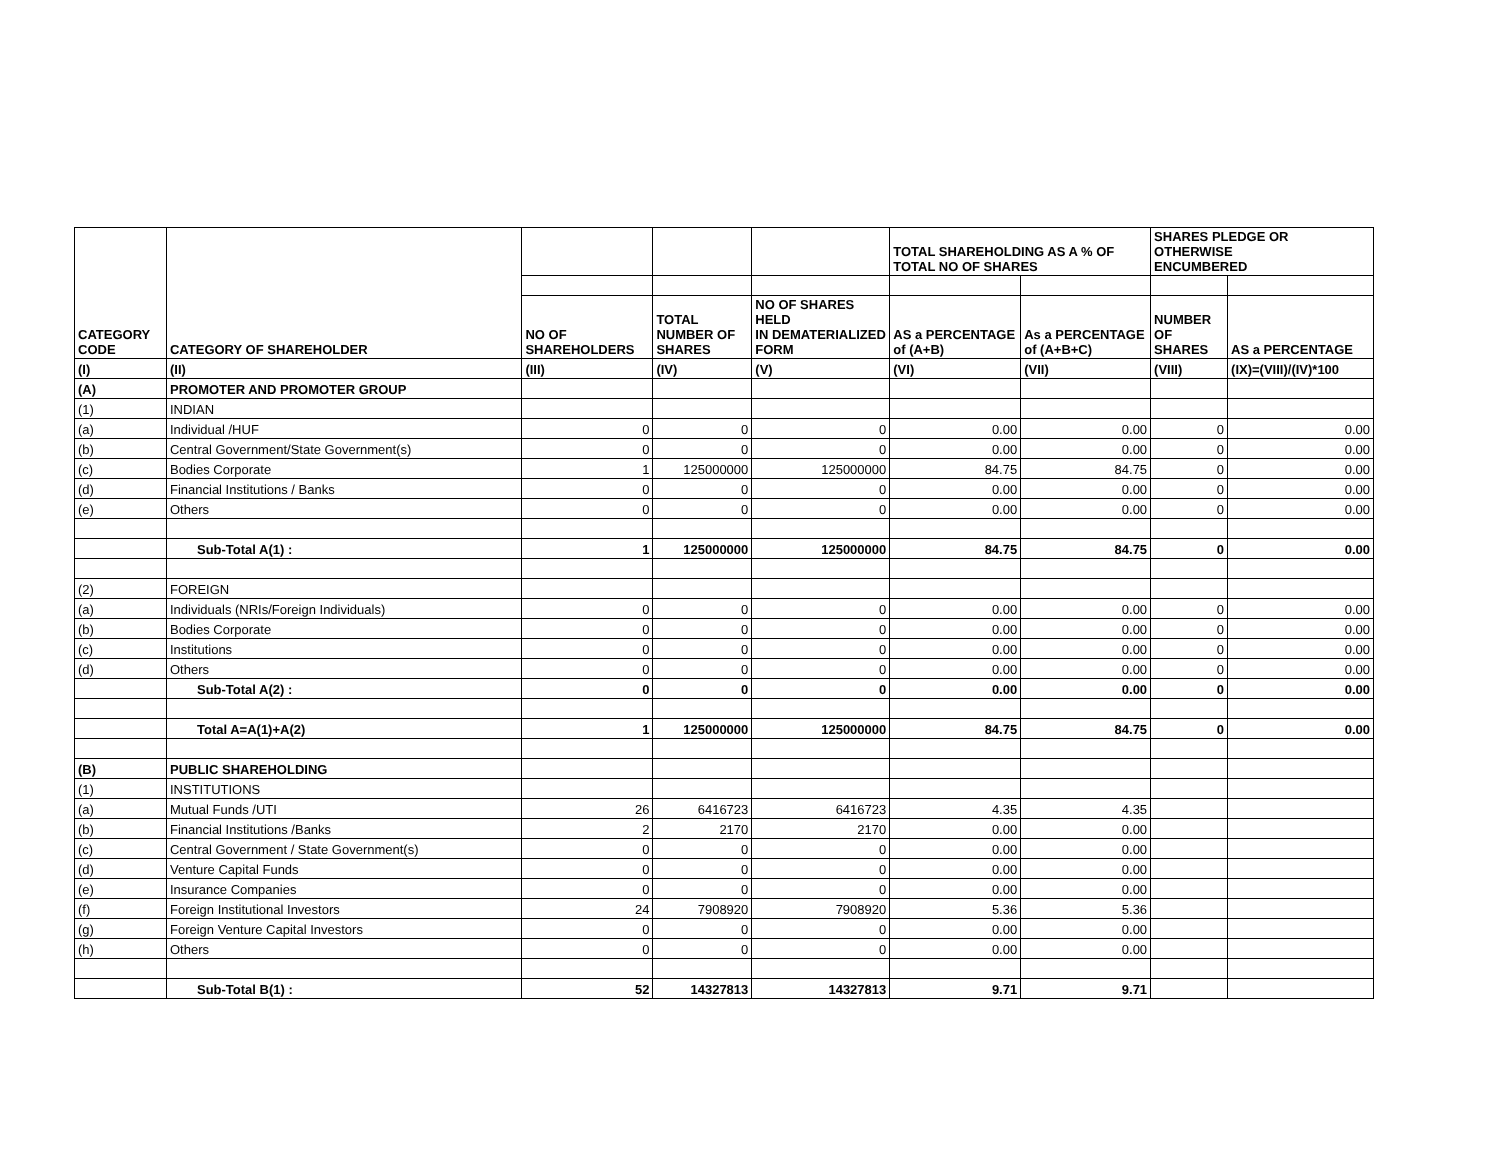| | | | | | TOTAL SHAREHOLDING AS A % OF TOTAL NO OF SHARES | | SHARES PLEDGE OR OTHERWISE ENCUMBERED | |
| --- | --- | --- | --- | --- | --- | --- | --- | --- |
| CATEGORY CODE | CATEGORY OF SHAREHOLDER | NO OF SHAREHOLDERS | TOTAL NUMBER OF SHARES | NO OF SHARES HELD IN DEMATERIALIZED FORM | AS a PERCENTAGE of (A+B) | As a PERCENTAGE of (A+B+C) | NUMBER OF SHARES | AS a PERCENTAGE |
| (I) | (II) | (III) | (IV) | (V) | (VI) | (VII) | (VIII) | (IX)=(VIII)/(IV)*100 |
| (A) | PROMOTER AND PROMOTER GROUP | | | | | | | |
| (1) | INDIAN | | | | | | | |
| (a) | Individual /HUF | 0 | 0 | 0 | 0.00 | 0.00 | 0 | 0.00 |
| (b) | Central Government/State Government(s) | 0 | 0 | 0 | 0.00 | 0.00 | 0 | 0.00 |
| (c) | Bodies Corporate | 1 | 125000000 | 125000000 | 84.75 | 84.75 | 0 | 0.00 |
| (d) | Financial Institutions / Banks | 0 | 0 | 0 | 0.00 | 0.00 | 0 | 0.00 |
| (e) | Others | 0 | 0 | 0 | 0.00 | 0.00 | 0 | 0.00 |
| | Sub-Total A(1) : | 1 | 125000000 | 125000000 | 84.75 | 84.75 | 0 | 0.00 |
| (2) | FOREIGN | | | | | | | |
| (a) | Individuals (NRIs/Foreign Individuals) | 0 | 0 | 0 | 0.00 | 0.00 | 0 | 0.00 |
| (b) | Bodies Corporate | 0 | 0 | 0 | 0.00 | 0.00 | 0 | 0.00 |
| (c) | Institutions | 0 | 0 | 0 | 0.00 | 0.00 | 0 | 0.00 |
| (d) | Others | 0 | 0 | 0 | 0.00 | 0.00 | 0 | 0.00 |
| | Sub-Total A(2) : | 0 | 0 | 0 | 0.00 | 0.00 | 0 | 0.00 |
| | Total A=A(1)+A(2) | 1 | 125000000 | 125000000 | 84.75 | 84.75 | 0 | 0.00 |
| (B) | PUBLIC SHAREHOLDING | | | | | | | |
| (1) | INSTITUTIONS | | | | | | | |
| (a) | Mutual Funds /UTI | 26 | 6416723 | 6416723 | 4.35 | 4.35 | | |
| (b) | Financial Institutions /Banks | 2 | 2170 | 2170 | 0.00 | 0.00 | | |
| (c) | Central Government / State Government(s) | 0 | 0 | 0 | 0.00 | 0.00 | | |
| (d) | Venture Capital Funds | 0 | 0 | 0 | 0.00 | 0.00 | | |
| (e) | Insurance Companies | 0 | 0 | 0 | 0.00 | 0.00 | | |
| (f) | Foreign Institutional Investors | 24 | 7908920 | 7908920 | 5.36 | 5.36 | | |
| (g) | Foreign Venture Capital Investors | 0 | 0 | 0 | 0.00 | 0.00 | | |
| (h) | Others | 0 | 0 | 0 | 0.00 | 0.00 | | |
| | Sub-Total B(1) : | 52 | 14327813 | 14327813 | 9.71 | 9.71 | | |